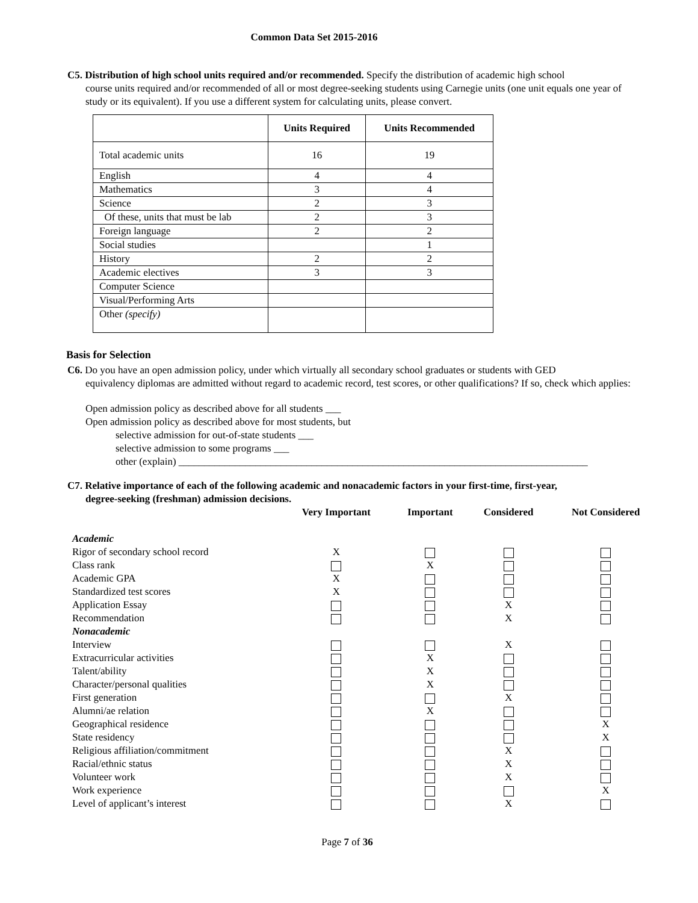Common Data Set 2015-2016
C5. Distribution of high school units required and/or recommended. Specify the distribution of academic high school
course units required and/or recommended of all or most degree-seeking students using Carnegie units (one unit equals one year of study or its equivalent). If you use a different system for calculating units, please convert.
| | Units Required | Units Recommended |
| --- | --- | --- |
| Total academic units | 16 | 19 |
| English | 4 | 4 |
| Mathematics | 3 | 4 |
| Science | 2 | 3 |
| Of these, units that must be lab | 2 | 3 |
| Foreign language | 2 | 2 |
| Social studies | | 1 |
| History | 2 | 2 |
| Academic electives | 3 | 3 |
| Computer Science | | |
| Visual/Performing Arts | | |
| Other (specify) | | |
Basis for Selection
C6. Do you have an open admission policy, under which virtually all secondary school graduates or students with GED
equivalency diplomas are admitted without regard to academic record, test scores, or other qualifications? If so, check which applies:
Open admission policy as described above for all students ___
Open admission policy as described above for most students, but
selective admission for out-of-state students ___
selective admission to some programs ___
other (explain) ________________________________________________________________________________
C7. Relative importance of each of the following academic and nonacademic factors in your first-time, first-year,
degree-seeking (freshman) admission decisions.
| | Very Important | Important | Considered | Not Considered |
| --- | --- | --- | --- | --- |
| Academic | | | | |
| Rigor of secondary school record | X | | | |
| Class rank | | X | | |
| Academic GPA | X | | | |
| Standardized test scores | X | | | |
| Application Essay | | | X | |
| Recommendation | | | X | |
| Nonacademic | | | | |
| Interview | | | X | |
| Extracurricular activities | | X | | |
| Talent/ability | | X | | |
| Character/personal qualities | | X | | |
| First generation | | | X | |
| Alumni/ae relation | | X | | |
| Geographical residence | | | | X |
| State residency | | | | X |
| Religious affiliation/commitment | | | X | |
| Racial/ethnic status | | | X | |
| Volunteer work | | | X | |
| Work experience | | | | X |
| Level of applicant’s interest | | | X | |
Page 7 of 36